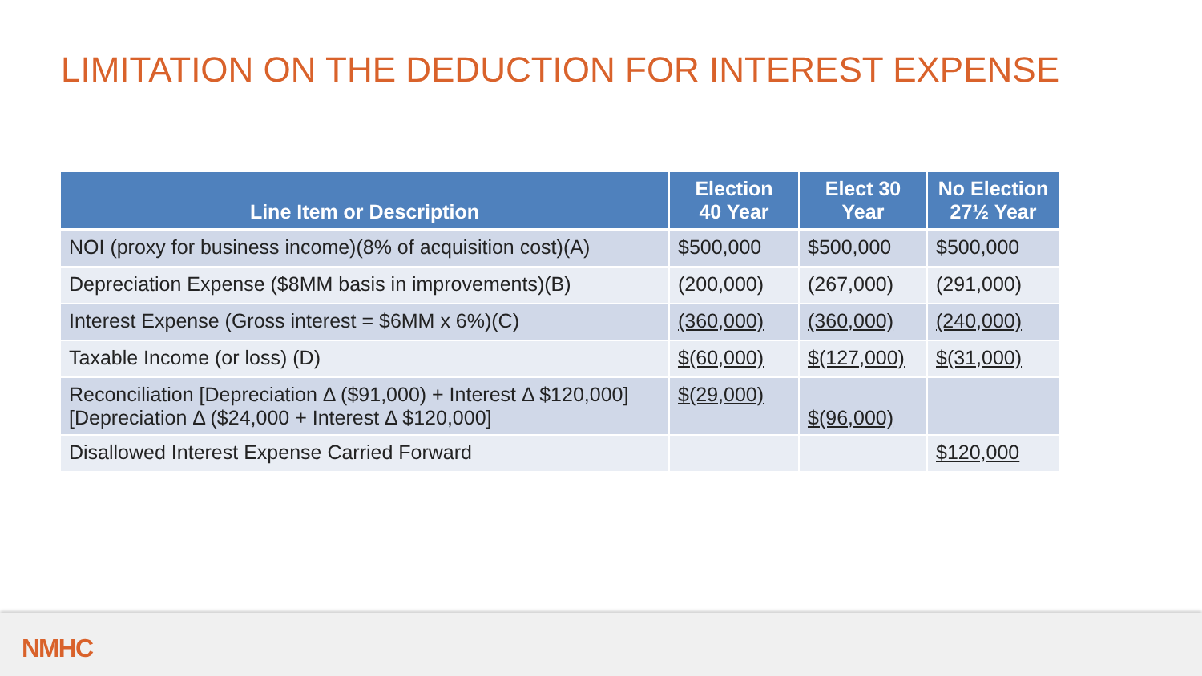LIMITATION ON THE DEDUCTION FOR INTEREST EXPENSE
| Line Item or Description | Election 40 Year | Elect 30 Year | No Election 27½ Year |
| --- | --- | --- | --- |
| NOI (proxy for business income)(8% of acquisition cost)(A) | $500,000 | $500,000 | $500,000 |
| Depreciation Expense ($8MM basis in improvements)(B) | (200,000) | (267,000) | (291,000) |
| Interest Expense (Gross interest = $6MM x 6%)(C) | (360,000) | (360,000) | (240,000) |
| Taxable Income (or loss) (D) | $(60,000) | $(127,000) | $(31,000) |
| Reconciliation [Depreciation Δ ($91,000) + Interest Δ $120,000] [Depreciation Δ ($24,000 + Interest Δ $120,000] | $(29,000) | $(96,000) | |
| Disallowed Interest Expense Carried Forward | | | $120,000 |
NMHC